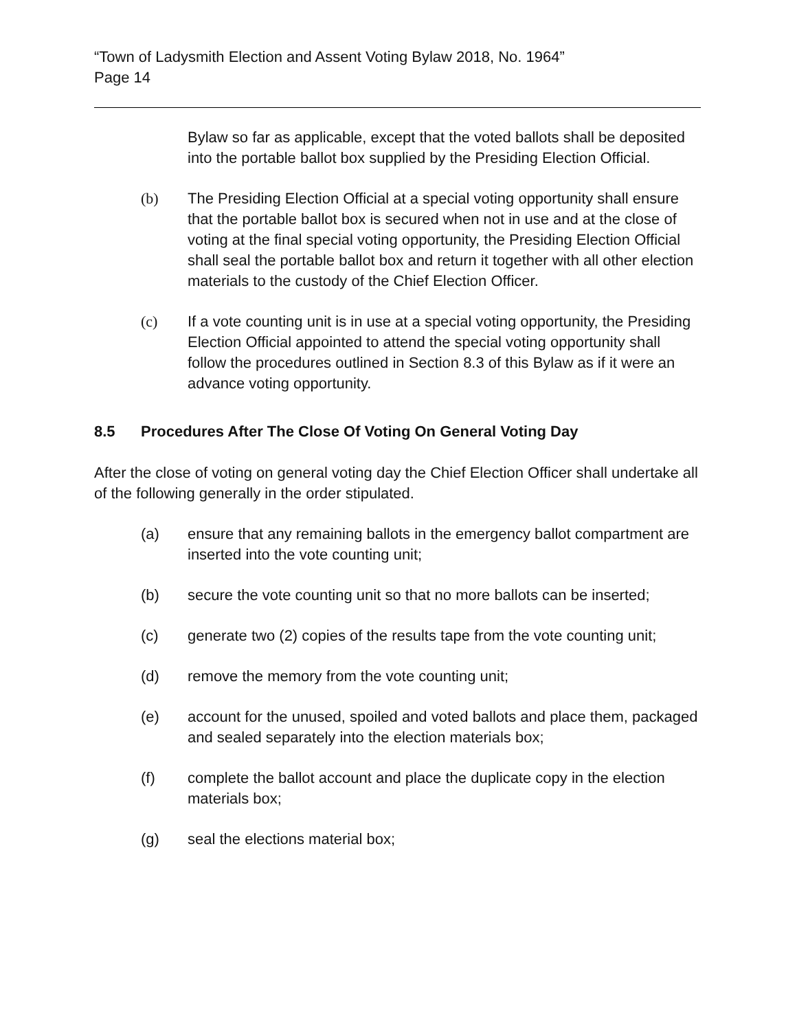“Town of Ladysmith Election and Assent Voting Bylaw 2018, No. 1964”
Page 14
Bylaw so far as applicable, except that the voted ballots shall be deposited into the portable ballot box supplied by the Presiding Election Official.
(b) The Presiding Election Official at a special voting opportunity shall ensure that the portable ballot box is secured when not in use and at the close of voting at the final special voting opportunity, the Presiding Election Official shall seal the portable ballot box and return it together with all other election materials to the custody of the Chief Election Officer.
(c) If a vote counting unit is in use at a special voting opportunity, the Presiding Election Official appointed to attend the special voting opportunity shall follow the procedures outlined in Section 8.3 of this Bylaw as if it were an advance voting opportunity.
8.5 Procedures After The Close Of Voting On General Voting Day
After the close of voting on general voting day the Chief Election Officer shall undertake all of the following generally in the order stipulated.
(a) ensure that any remaining ballots in the emergency ballot compartment are inserted into the vote counting unit;
(b) secure the vote counting unit so that no more ballots can be inserted;
(c) generate two (2) copies of the results tape from the vote counting unit;
(d) remove the memory from the vote counting unit;
(e) account for the unused, spoiled and voted ballots and place them, packaged and sealed separately into the election materials box;
(f) complete the ballot account and place the duplicate copy in the election materials box;
(g) seal the elections material box;